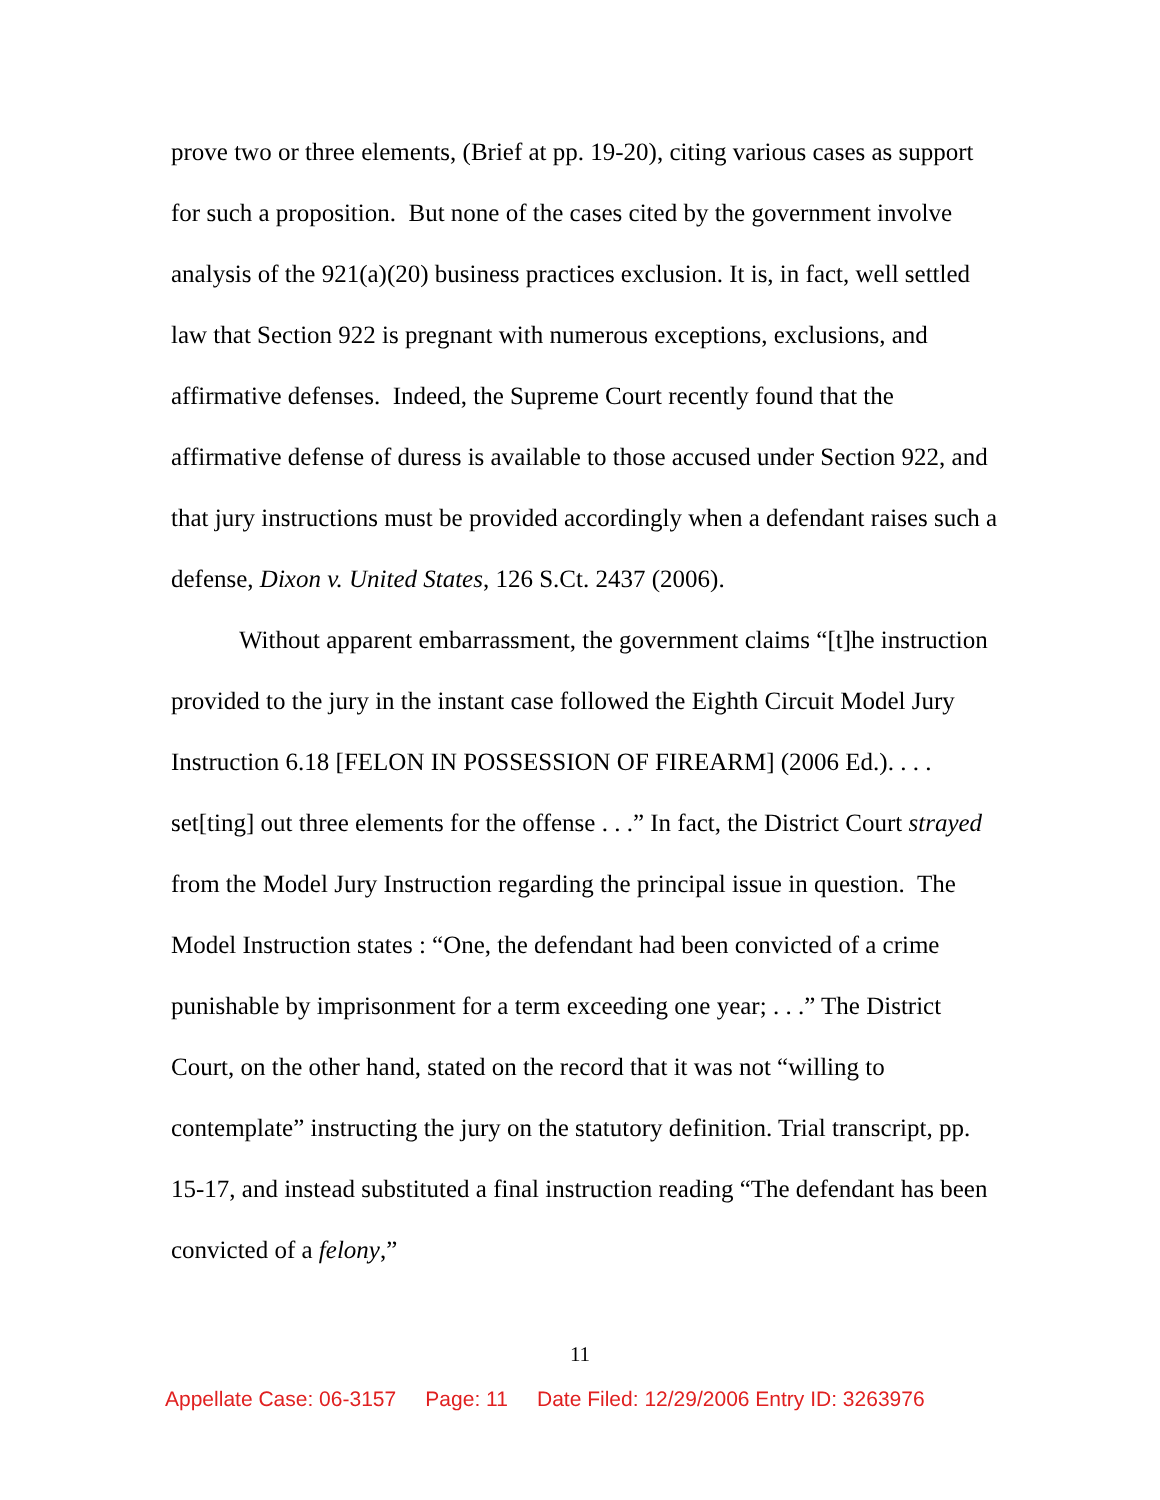prove two or three elements, (Brief at pp. 19-20), citing various cases as support for such a proposition. But none of the cases cited by the government involve analysis of the 921(a)(20) business practices exclusion. It is, in fact, well settled law that Section 922 is pregnant with numerous exceptions, exclusions, and affirmative defenses. Indeed, the Supreme Court recently found that the affirmative defense of duress is available to those accused under Section 922, and that jury instructions must be provided accordingly when a defendant raises such a defense, Dixon v. United States, 126 S.Ct. 2437 (2006).
Without apparent embarrassment, the government claims “[t]he instruction provided to the jury in the instant case followed the Eighth Circuit Model Jury Instruction 6.18 [FELON IN POSSESSION OF FIREARM] (2006 Ed.). . . . set[ting] out three elements for the offense . . .” In fact, the District Court strayed from the Model Jury Instruction regarding the principal issue in question. The Model Instruction states : “One, the defendant had been convicted of a crime punishable by imprisonment for a term exceeding one year; . . .” The District Court, on the other hand, stated on the record that it was not “willing to contemplate” instructing the jury on the statutory definition. Trial transcript, pp. 15-17, and instead substituted a final instruction reading “The defendant has been convicted of a felony,”
11
Appellate Case: 06-3157 Page: 11 Date Filed: 12/29/2006 Entry ID: 3263976